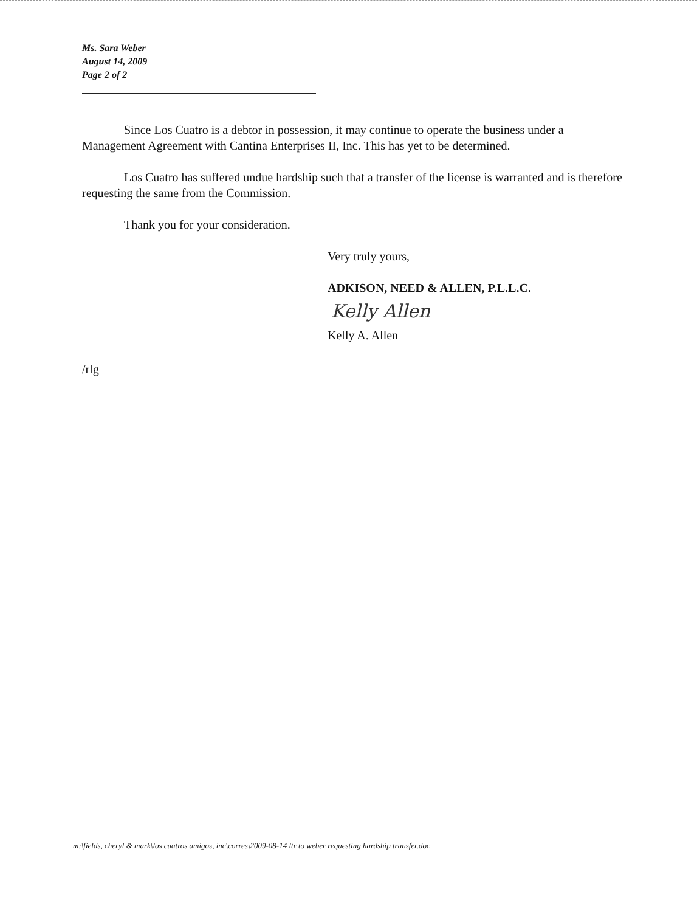Ms. Sara Weber
August 14, 2009
Page 2 of 2
Since Los Cuatro is a debtor in possession, it may continue to operate the business under a Management Agreement with Cantina Enterprises II, Inc. This has yet to be determined.
Los Cuatro has suffered undue hardship such that a transfer of the license is warranted and is therefore requesting the same from the Commission.
Thank you for your consideration.
Very truly yours,
ADKISON, NEED & ALLEN, P.L.L.C.
Kelly Allen
Kelly A. Allen
/rlg
m:\fields, cheryl & mark\los cuatros amigos, inc\corres\2009-08-14 ltr to weber requesting hardship transfer.doc